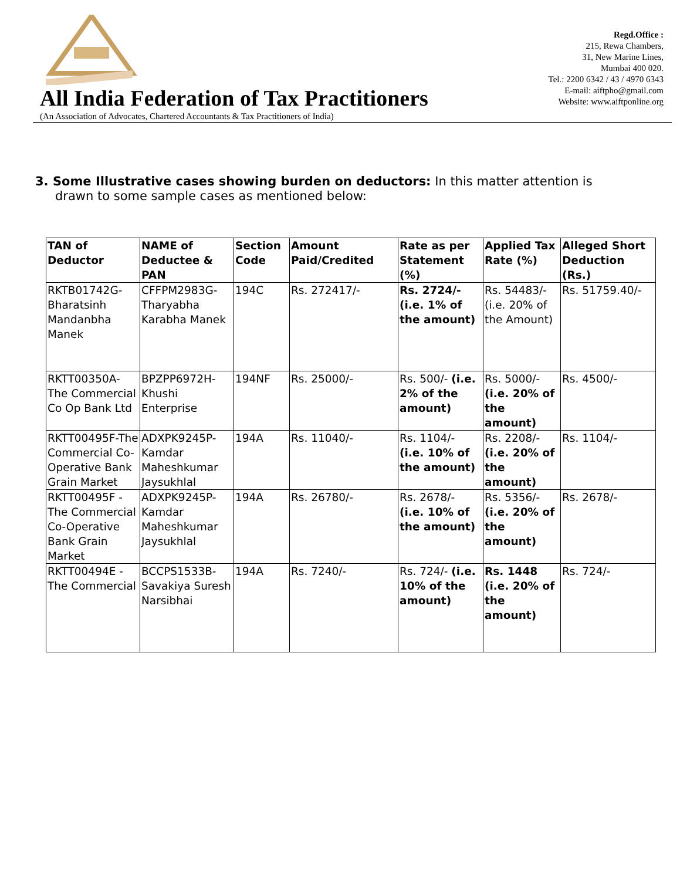All India Federation of Tax Practitioners
(An Association of Advocates, Chartered Accountants & Tax Practitioners of India)
Regd.Office :
215, Rewa Chambers,
31, New Marine Lines,
Mumbai 400 020.
Tel.: 2200 6342 / 43 / 4970 6343
E-mail: aiftpho@gmail.com
Website: www.aiftponline.org
3. Some Illustrative cases showing burden on deductors: In this matter attention is drawn to some sample cases as mentioned below:
| TAN of Deductor | NAME of Deductee & PAN | Section Code | Amount Paid/Credited | Rate as per Statement (%) | Applied Tax Rate (%) | Alleged Short Deduction (Rs.) |
| --- | --- | --- | --- | --- | --- | --- |
| RKTB01742G-Bharatsinh Mandanbha Manek | CFFPM2983G-Tharyabha Karabha Manek | 194C | Rs. 272417/- | Rs. 2724/- (i.e. 1% of the amount) | Rs. 54483/- (i.e. 20% of the Amount) | Rs. 51759.40/- |
| RKTT00350A-The Commercial Co Op Bank Ltd | BPZPP6972H-Khushi Enterprise | 194NF | Rs. 25000/- | Rs. 500/- (i.e. 2% of the amount) | Rs. 5000/- (i.e. 20% of the amount) | Rs. 4500/- |
| RKTT00495F-The Commercial Co-Operative Bank Grain Market | ADXPK9245P-Kamdar Maheshkumar Jaysukhlal | 194A | Rs. 11040/- | Rs. 1104/- (i.e. 10% of the amount) | Rs. 2208/- (i.e. 20% of the amount) | Rs. 1104/- |
| RKTT00495F -The Commercial Co-Operative Bank Grain Market | ADXPK9245P-Kamdar Maheshkumar Jaysukhlal | 194A | Rs. 26780/- | Rs. 2678/- (i.e. 10% of the amount) | Rs. 5356/- (i.e. 20% of the amount) | Rs. 2678/- |
| RKTT00494E -The Commercial | BCCPS1533B-Savakiya Suresh Narsibhai | 194A | Rs. 7240/- | Rs. 724/- (i.e. 10% of the amount) | Rs. 1448 (i.e. 20% of the amount) | Rs. 724/- |